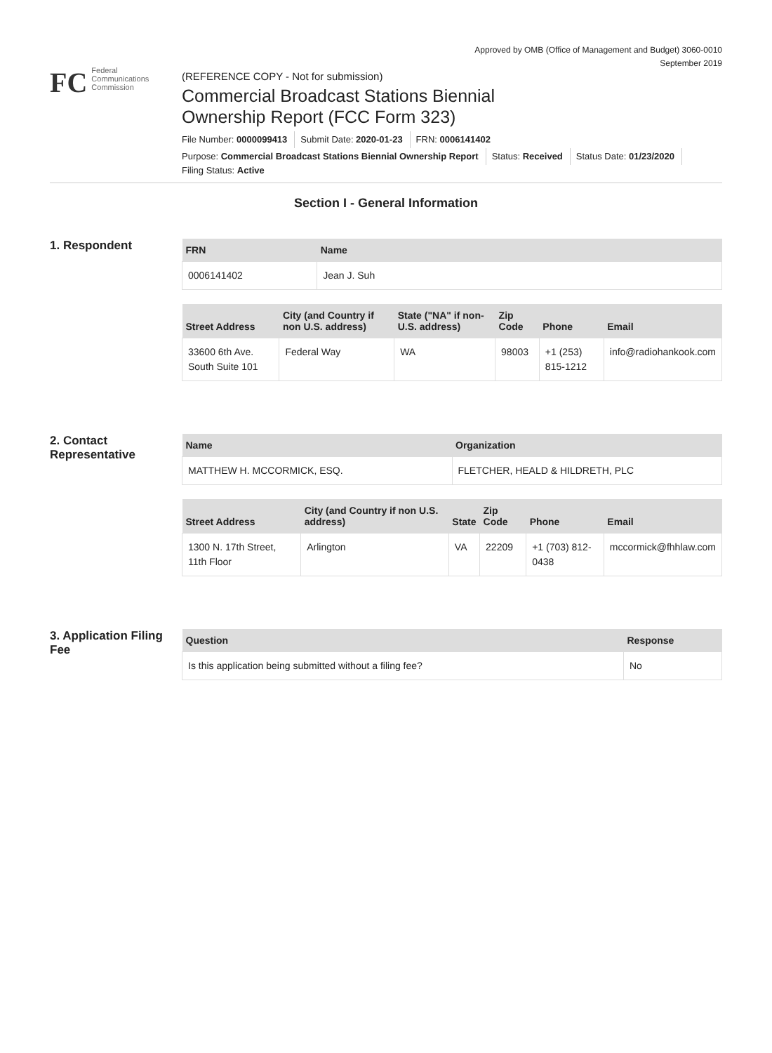Approved by OMB (Office of Management and Budget) 3060-0010
September 2019
FC
Federal
Communications
Commission
(REFERENCE COPY - Not for submission)
Commercial Broadcast Stations Biennial
Ownership Report (FCC Form 323)
File Number: 0000099413 Submit Date: 2020-01-23 FRN: 0006141402
Purpose: Commercial Broadcast Stations Biennial Ownership Report Status: Received Status Date: 01/23/2020
Filing Status: Active
Section I - General Information
1. Respondent
| FRN | Name |
| --- | --- |
| 0006141402 | Jean J. Suh |
| Street Address | City (and Country if non U.S. address) | State ("NA" if non-U.S. address) | Zip Code | Phone | Email |
| --- | --- | --- | --- | --- | --- |
| 33600 6th Ave. South Suite 101 | Federal Way | WA | 98003 | +1 (253) 815-1212 | info@radiohankook.com |
2. Contact Representative
| Name | Organization |
| --- | --- |
| MATTHEW H. MCCORMICK, ESQ. | FLETCHER, HEALD & HILDRETH, PLC |
| Street Address | City (and Country if non U.S. address) | State | Zip Code | Phone | Email |
| --- | --- | --- | --- | --- | --- |
| 1300 N. 17th Street, 11th Floor | Arlington | VA | 22209 | +1 (703) 812-0438 | mccormick@fhhlaw.com |
3. Application Filing Fee
| Question | Response |
| --- | --- |
| Is this application being submitted without a filing fee? | No |